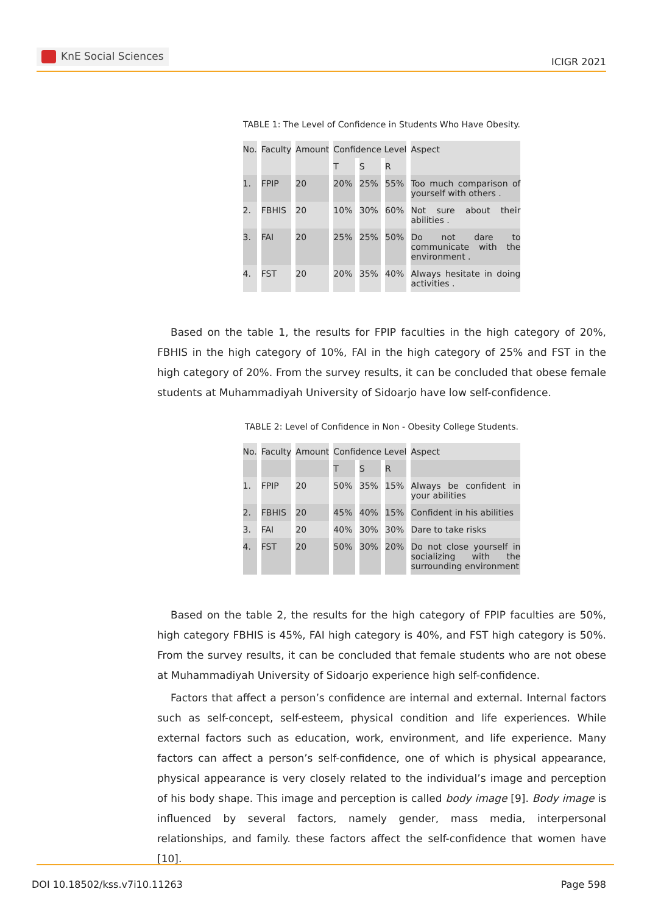KnE Social Sciences
ICIGR 2021
TABLE 1: The Level of Confidence in Students Who Have Obesity.
| No. | Faculty | Amount | Confidence Level | | | Aspect |
| --- | --- | --- | --- | --- | --- | --- |
| | | | T | S | R | |
| 1. | FPIP | 20 | 20% | 25% | 55% | Too much comparison of yourself with others . |
| 2. | FBHIS | 20 | 10% | 30% | 60% | Not sure about their abilities . |
| 3. | FAI | 20 | 25% | 25% | 50% | Do not dare to communicate with the environment . |
| 4. | FST | 20 | 20% | 35% | 40% | Always hesitate in doing activities . |
Based on the table 1, the results for FPIP faculties in the high category of 20%, FBHIS in the high category of 10%, FAI in the high category of 25% and FST in the high category of 20%. From the survey results, it can be concluded that obese female students at Muhammadiyah University of Sidoarjo have low self-confidence.
TABLE 2: Level of Confidence in Non - Obesity College Students.
| No. | Faculty | Amount | Confidence Level | | | Aspect |
| --- | --- | --- | --- | --- | --- | --- |
| | | | T | S | R | |
| 1. | FPIP | 20 | 50% | 35% | 15% | Always be confident in your abilities |
| 2. | FBHIS | 20 | 45% | 40% | 15% | Confident in his abilities |
| 3. | FAI | 20 | 40% | 30% | 30% | Dare to take risks |
| 4. | FST | 20 | 50% | 30% | 20% | Do not close yourself in socializing with the surrounding environment |
Based on the table 2, the results for the high category of FPIP faculties are 50%, high category FBHIS is 45%, FAI high category is 40%, and FST high category is 50%. From the survey results, it can be concluded that female students who are not obese at Muhammadiyah University of Sidoarjo experience high self-confidence.
Factors that affect a person’s confidence are internal and external. Internal factors such as self-concept, self-esteem, physical condition and life experiences. While external factors such as education, work, environment, and life experience. Many factors can affect a person’s self-confidence, one of which is physical appearance, physical appearance is very closely related to the individual’s image and perception of his body shape. This image and perception is called body image [9]. Body image is influenced by several factors, namely gender, mass media, interpersonal relationships, and family. these factors affect the self-confidence that women have [10].
DOI 10.18502/kss.v7i10.11263 Page 598